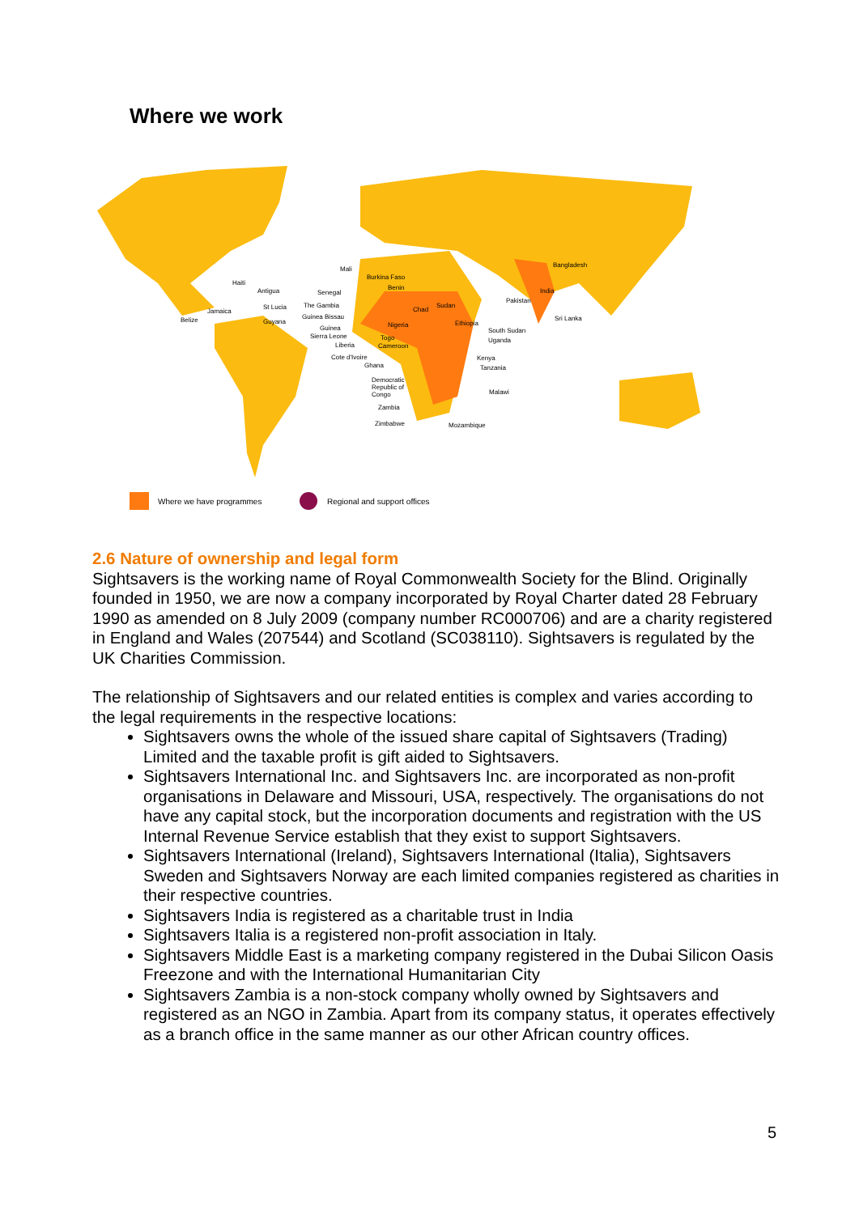Where we work
Mali
Burkina Faso
Benin
Bangladesh
Haiti
Antigua
Senegal
India
Pakistan
St Lucia
The Gambia
Sudan
Chad
Jamaica
Guinea Bissau
Sri Lanka
Belize
Guyana
Ethiopia
Nigeria
Guinea
South Sudan
Sierra Leone
Togo
Uganda
Liberia
Cameroon
Cote d'Ivoire
Kenya
Ghana
Tanzania
Democratic
Republic of
Congo
Malawi
Zambia
Zimbabwe
Mozambique
Where we have programmes
Regional and support offices
2.6 Nature of ownership and legal form
Sightsavers is the working name of Royal Commonwealth Society for the Blind. Originally founded in 1950, we are now a company incorporated by Royal Charter dated 28 February 1990 as amended on 8 July 2009 (company number RC000706) and are a charity registered in England and Wales (207544) and Scotland (SC038110). Sightsavers is regulated by the UK Charities Commission.
The relationship of Sightsavers and our related entities is complex and varies according to the legal requirements in the respective locations:
Sightsavers owns the whole of the issued share capital of Sightsavers (Trading) Limited and the taxable profit is gift aided to Sightsavers.
Sightsavers International Inc. and Sightsavers Inc. are incorporated as non-profit organisations in Delaware and Missouri, USA, respectively. The organisations do not have any capital stock, but the incorporation documents and registration with the US Internal Revenue Service establish that they exist to support Sightsavers.
Sightsavers International (Ireland), Sightsavers International (Italia), Sightsavers Sweden and Sightsavers Norway are each limited companies registered as charities in their respective countries.
Sightsavers India is registered as a charitable trust in India
Sightsavers Italia is a registered non-profit association in Italy.
Sightsavers Middle East is a marketing company registered in the Dubai Silicon Oasis Freezone and with the International Humanitarian City
Sightsavers Zambia is a non-stock company wholly owned by Sightsavers and registered as an NGO in Zambia. Apart from its company status, it operates effectively as a branch office in the same manner as our other African country offices.
5